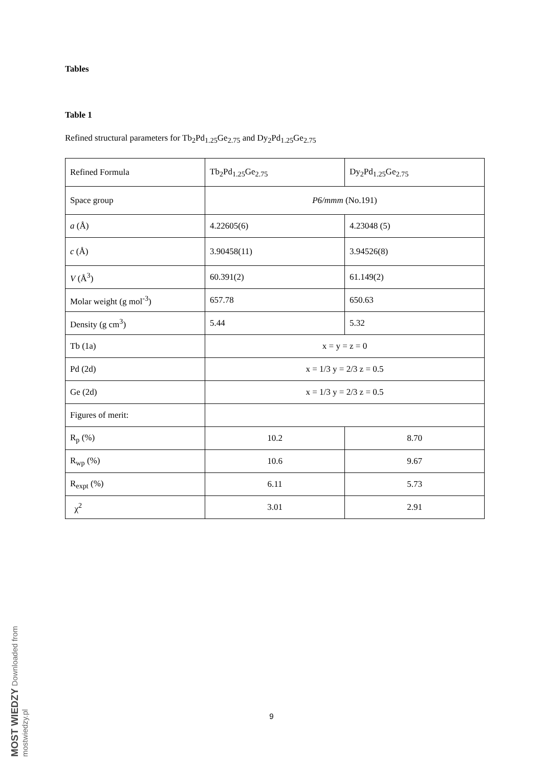Tables
Table 1
Refined structural parameters for Tb<sub>2</sub>Pd<sub>1.25</sub>Ge<sub>2.75</sub> and Dy<sub>2</sub>Pd<sub>1.25</sub>Ge<sub>2.75</sub>
| Refined Formula | Tb<sub>2</sub>Pd<sub>1.25</sub>Ge<sub>2.75</sub> | Dy<sub>2</sub>Pd<sub>1.25</sub>Ge<sub>2.75</sub> |
| Space group | P6/mmm (No.191) | |
| a (Å) | 4.22605(6) | 4.23048 (5) |
| c (Å) | 3.90458(11) | 3.94526(8) |
| V (Å<sup>3</sup>) | 60.391(2) | 61.149(2) |
| Molar weight (g mol<sup>-3</sup>) | 657.78 | 650.63 |
| Density (g cm<sup>3</sup>) | 5.44 | 5.32 |
| Tb (1a) | x = y = z = 0 | |
| Pd (2d) | x = 1/3 y = 2/3 z = 0.5 | |
| Ge (2d) | x = 1/3 y = 2/3 z = 0.5 | |
| Figures of merit: | | |
| R<sub>p</sub> (%) | 10.2 | 8.70 |
| R<sub>wp</sub> (%) | 10.6 | 9.67 |
| R<sub>expt</sub> (%) | 6.11 | 5.73 |
| χ<sup>2</sup> | 3.01 | 2.91 |
9
MOST WIEDZY Downloaded from mostwiedzy.pl